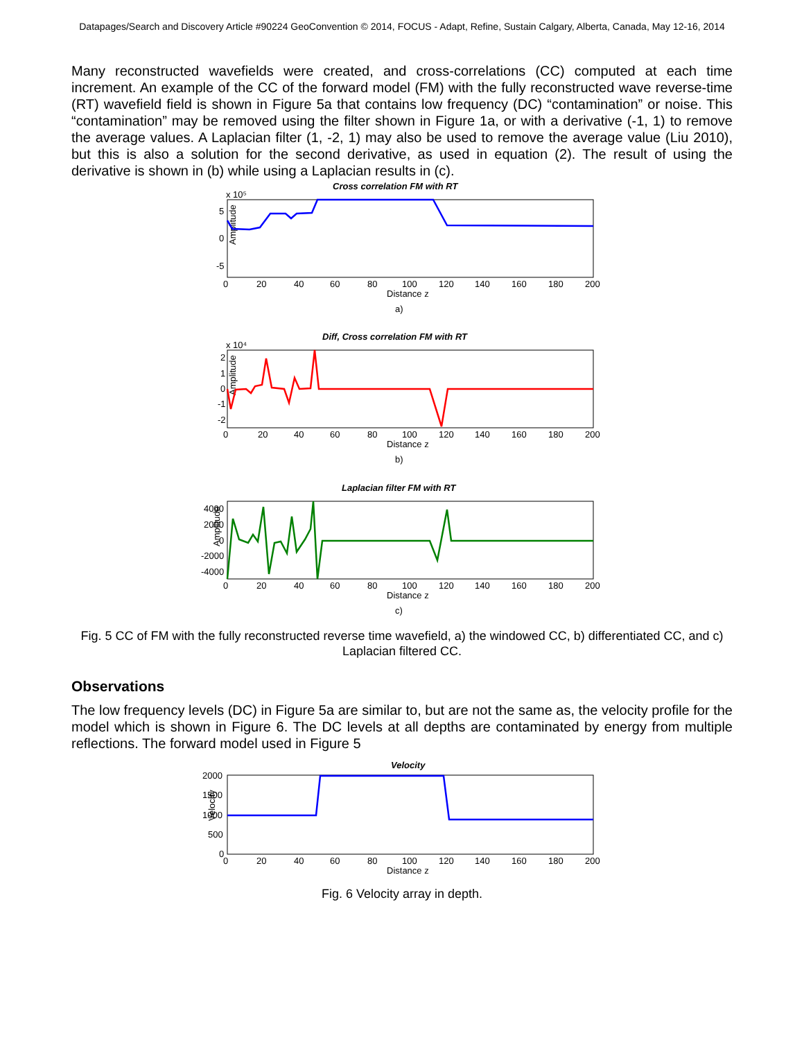Datapages/Search and Discovery Article #90224 GeoConvention © 2014, FOCUS - Adapt, Refine, Sustain Calgary, Alberta, Canada, May 12-16, 2014
Many reconstructed wavefields were created, and cross-correlations (CC) computed at each time increment. An example of the CC of the forward model (FM) with the fully reconstructed wave reverse-time (RT) wavefield field is shown in Figure 5a that contains low frequency (DC) “contamination” or noise. This “contamination” may be removed using the filter shown in Figure 1a, or with a derivative (-1, 1) to remove the average values. A Laplacian filter (1, -2, 1) may also be used to remove the average value (Liu 2010), but this is also a solution for the second derivative, as used in equation (2). The result of using the derivative is shown in (b) while using a Laplacian results in (c).
Cross correlation FM with RT
x 10⁵
Amplitude
5
0
-5
0
20
40
60
80
100
120
140
160
180
200
Distance z
a)
Diff, Cross correlation FM with RT
x 10⁴
Amplitude
2
1
0
-1
-2
0
20
40
60
80
100
120
140
160
180
200
Distance z
b)
Laplacian filter FM with RT
Amplitude
4000
2000
0
-2000
-4000
0
20
40
60
80
100
120
140
160
180
200
Distance z
c)
Fig. 5 CC of FM with the fully reconstructed reverse time wavefield, a) the windowed CC, b) differentiated CC, and c) Laplacian filtered CC.
Observations
The low frequency levels (DC) in Figure 5a are similar to, but are not the same as, the velocity profile for the model which is shown in Figure 6. The DC levels at all depths are contaminated by energy from multiple reflections. The forward model used in Figure 5
Velocity
Velocity
2000
1500
1000
500
0
0
20
40
60
80
100
120
140
160
180
200
Distance z
Fig. 6 Velocity array in depth.